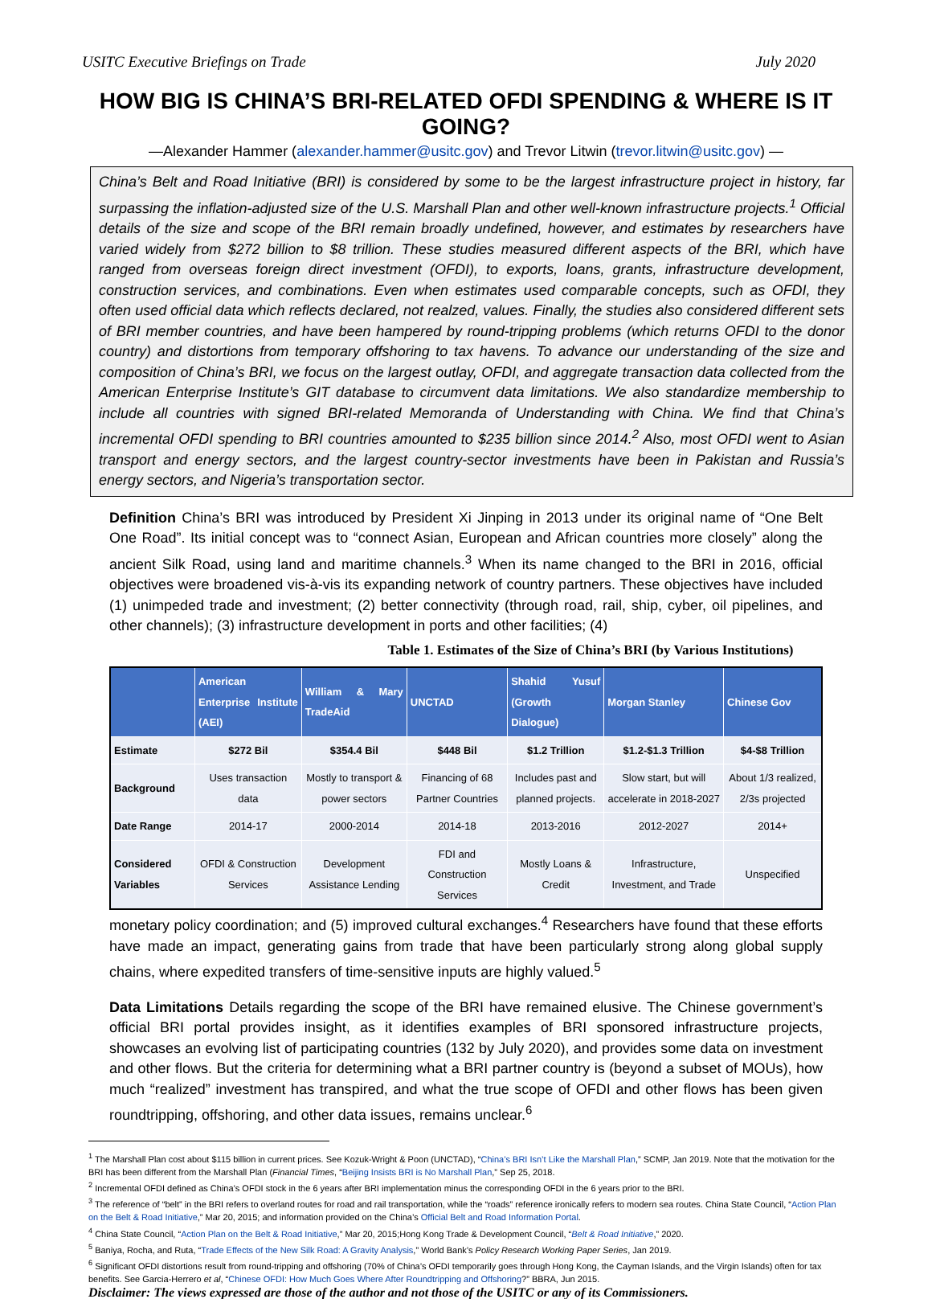USITC Executive Briefings on Trade July 2020
HOW BIG IS CHINA’S BRI-RELATED OFDI SPENDING & WHERE IS IT GOING?
—Alexander Hammer (alexander.hammer@usitc.gov) and Trevor Litwin (trevor.litwin@usitc.gov) —
China’s Belt and Road Initiative (BRI) is considered by some to be the largest infrastructure project in history, far surpassing the inflation-adjusted size of the U.S. Marshall Plan and other well-known infrastructure projects.<sup>1</sup> Official details of the size and scope of the BRI remain broadly undefined, however, and estimates by researchers have varied widely from $272 billion to $8 trillion. These studies measured different aspects of the BRI, which have ranged from overseas foreign direct investment (OFDI), to exports, loans, grants, infrastructure development, construction services, and combinations. Even when estimates used comparable concepts, such as OFDI, they often used official data which reflects declared, not realzed, values. Finally, the studies also considered different sets of BRI member countries, and have been hampered by round-tripping problems (which returns OFDI to the donor country) and distortions from temporary offshoring to tax havens. To advance our understanding of the size and composition of China’s BRI, we focus on the largest outlay, OFDI, and aggregate transaction data collected from the American Enterprise Institute’s GIT database to circumvent data limitations. We also standardize membership to include all countries with signed BRI-related Memoranda of Understanding with China. We find that China’s incremental OFDI spending to BRI countries amounted to $235 billion since 2014.<sup>2</sup> Also, most OFDI went to Asian transport and energy sectors, and the largest country-sector investments have been in Pakistan and Russia’s energy sectors, and Nigeria’s transportation sector.
Definition China’s BRI was introduced by President Xi Jinping in 2013 under its original name of “One Belt One Road”. Its initial concept was to “connect Asian, European and African countries more closely” along the ancient Silk Road, using land and maritime channels.<sup>3</sup> When its name changed to the BRI in 2016, official objectives were broadened vis-à-vis its expanding network of country partners. These objectives have included (1) unimpeded trade and investment; (2) better connectivity (through road, rail, ship, cyber, oil pipelines, and other channels); (3) infrastructure development in ports and other facilities; (4) Table 1. Estimates of the Size of China’s BRI (by Various Institutions)
| | American Enterprise Institute (AEI) | William & Mary TradeAid | UNCTAD | Shahid Yusuf (Growth Dialogue) | Morgan Stanley | Chinese Gov |
| --- | --- | --- | --- | --- | --- | --- |
| Estimate | $272 Bil | $354.4 Bil | $448 Bil | $1.2 Trillion | $1.2-$1.3 Trillion | $4-$8 Trillion |
| Background | Uses transaction data | Mostly to transport & power sectors | Financing of 68 Partner Countries | Includes past and planned projects. | Slow start, but will accelerate in 2018-2027 | About 1/3 realized, 2/3s projected |
| Date Range | 2014-17 | 2000-2014 | 2014-18 | 2013-2016 | 2012-2027 | 2014+ |
| Considered Variables | OFDI & Construction Services | Development Assistance Lending | FDI and Construction Services | Mostly Loans & Credit | Infrastructure, Investment, and Trade | Unspecified |
monetary policy coordination; and (5) improved cultural exchanges.<sup>4</sup> Researchers have found that these efforts have made an impact, generating gains from trade that have been particularly strong along global supply chains, where expedited transfers of time-sensitive inputs are highly valued.<sup>5</sup>
Data Limitations Details regarding the scope of the BRI have remained elusive. The Chinese government’s official BRI portal provides insight, as it identifies examples of BRI sponsored infrastructure projects, showcases an evolving list of participating countries (132 by July 2020), and provides some data on investment and other flows. But the criteria for determining what a BRI partner country is (beyond a subset of MOUs), how much “realized” investment has transpired, and what the true scope of OFDI and other flows has been given roundtripping, offshoring, and other data issues, remains unclear.<sup>6</sup>
<sup>1</sup> The Marshall Plan cost about $115 billion in current prices. See Kozuk-Wright & Poon (UNCTAD), “China’s BRI Isn’t Like the Marshall Plan,” SCMP, Jan 2019. Note that the motivation for the BRI has been different from the Marshall Plan (Financial Times, “Beijing Insists BRI is No Marshall Plan,” Sep 25, 2018.
<sup>2</sup> Incremental OFDI defined as China’s OFDI stock in the 6 years after BRI implementation minus the corresponding OFDI in the 6 years prior to the BRI.
<sup>3</sup> The reference of “belt” in the BRI refers to overland routes for road and rail transportation, while the “roads” reference ironically refers to modern sea routes. China State Council, “Action Plan on the Belt & Road Initiative,” Mar 20, 2015; and information provided on the China’s Official Belt and Road Information Portal.
<sup>4</sup> China State Council, “Action Plan on the Belt & Road Initiative,” Mar 20, 2015;Hong Kong Trade & Development Council, “Belt & Road Initiative,” 2020.
<sup>5</sup> Baniya, Rocha, and Ruta, “Trade Effects of the New Silk Road: A Gravity Analysis,” World Bank’s Policy Research Working Paper Series, Jan 2019.
<sup>6</sup> Significant OFDI distortions result from round-tripping and offshoring (70% of China’s OFDI temporarily goes through Hong Kong, the Cayman Islands, and the Virgin Islands) often for tax benefits. See Garcia-Herrero et al, “Chinese OFDI: How Much Goes Where After Roundtripping and Offshoring?” BBRA, Jun 2015.
Disclaimer: The views expressed are those of the author and not those of the USITC or any of its Commissioners.